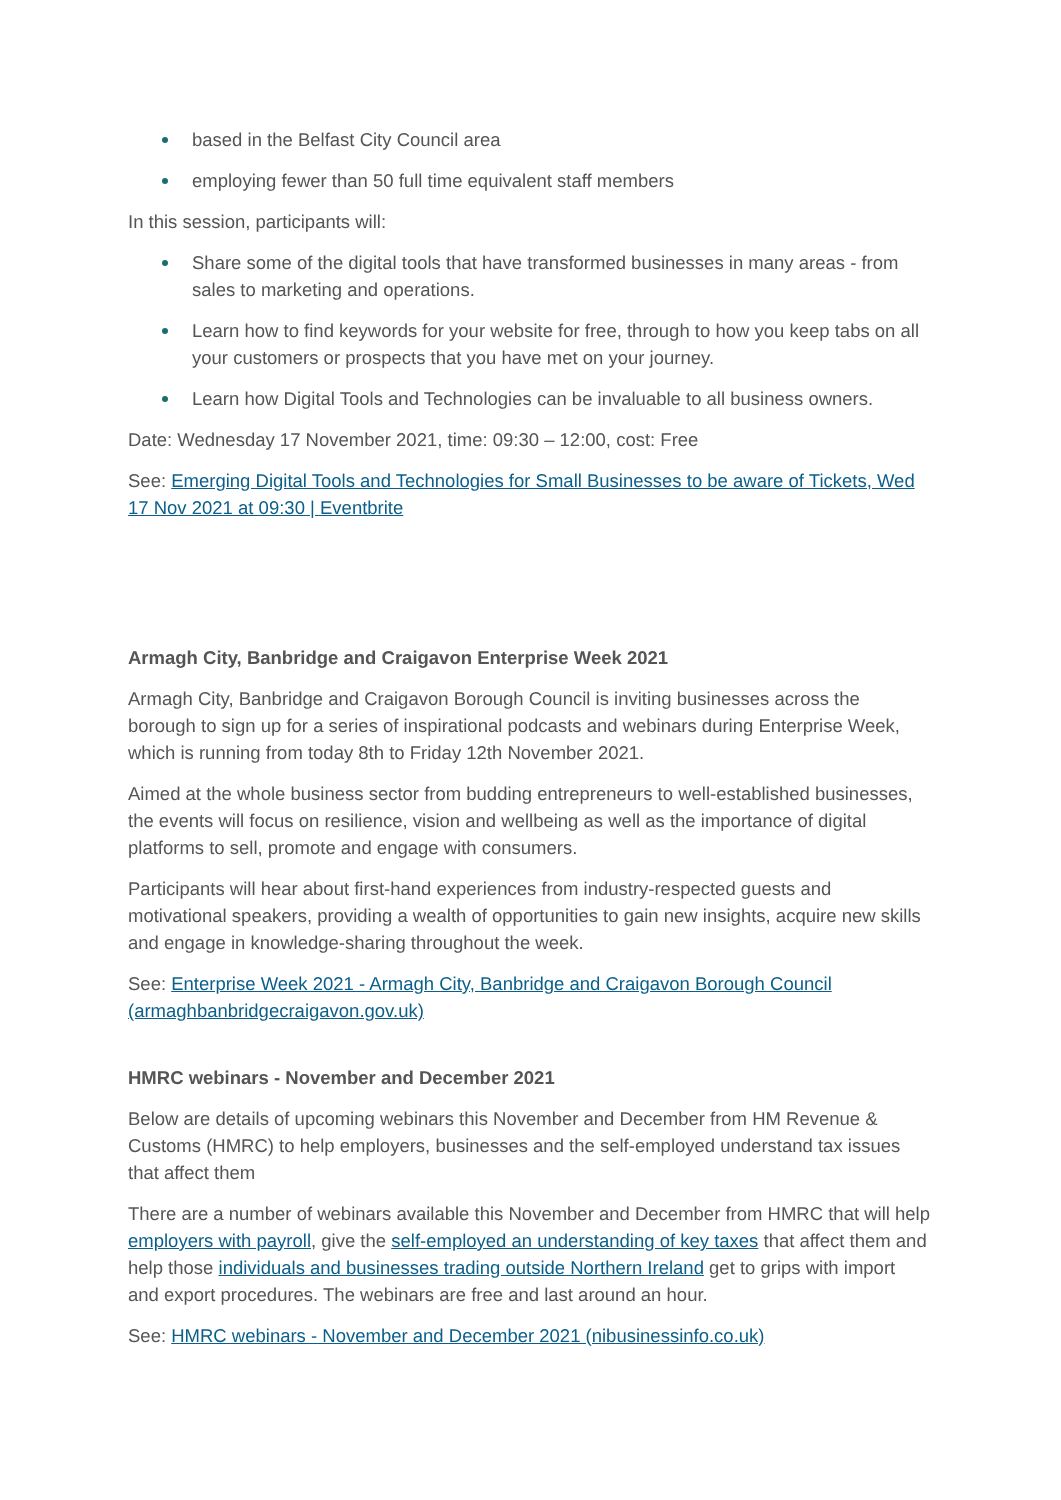based in the Belfast City Council area
employing fewer than 50 full time equivalent staff members
In this session, participants will:
Share some of the digital tools that have transformed businesses in many areas - from sales to marketing and operations.
Learn how to find keywords for your website for free, through to how you keep tabs on all your customers or prospects that you have met on your journey.
Learn how Digital Tools and Technologies can be invaluable to all business owners.
Date: Wednesday 17 November 2021, time: 09:30 – 12:00, cost: Free
See: Emerging Digital Tools and Technologies for Small Businesses to be aware of Tickets, Wed 17 Nov 2021 at 09:30 | Eventbrite
Armagh City, Banbridge and Craigavon Enterprise Week 2021
Armagh City, Banbridge and Craigavon Borough Council is inviting businesses across the borough to sign up for a series of inspirational podcasts and webinars during Enterprise Week, which is running from today 8th to Friday 12th November 2021.
Aimed at the whole business sector from budding entrepreneurs to well-established businesses, the events will focus on resilience, vision and wellbeing as well as the importance of digital platforms to sell, promote and engage with consumers.
Participants will hear about first-hand experiences from industry-respected guests and motivational speakers, providing a wealth of opportunities to gain new insights, acquire new skills and engage in knowledge-sharing throughout the week.
See: Enterprise Week 2021 - Armagh City, Banbridge and Craigavon Borough Council (armaghbanbridgecraigavon.gov.uk)
HMRC webinars - November and December 2021
Below are details of upcoming webinars this November and December from HM Revenue & Customs (HMRC) to help employers, businesses and the self-employed understand tax issues that affect them
There are a number of webinars available this November and December from HMRC that will help employers with payroll, give the self-employed an understanding of key taxes that affect them and help those individuals and businesses trading outside Northern Ireland get to grips with import and export procedures. The webinars are free and last around an hour.
See: HMRC webinars - November and December 2021 (nibusinessinfo.co.uk)